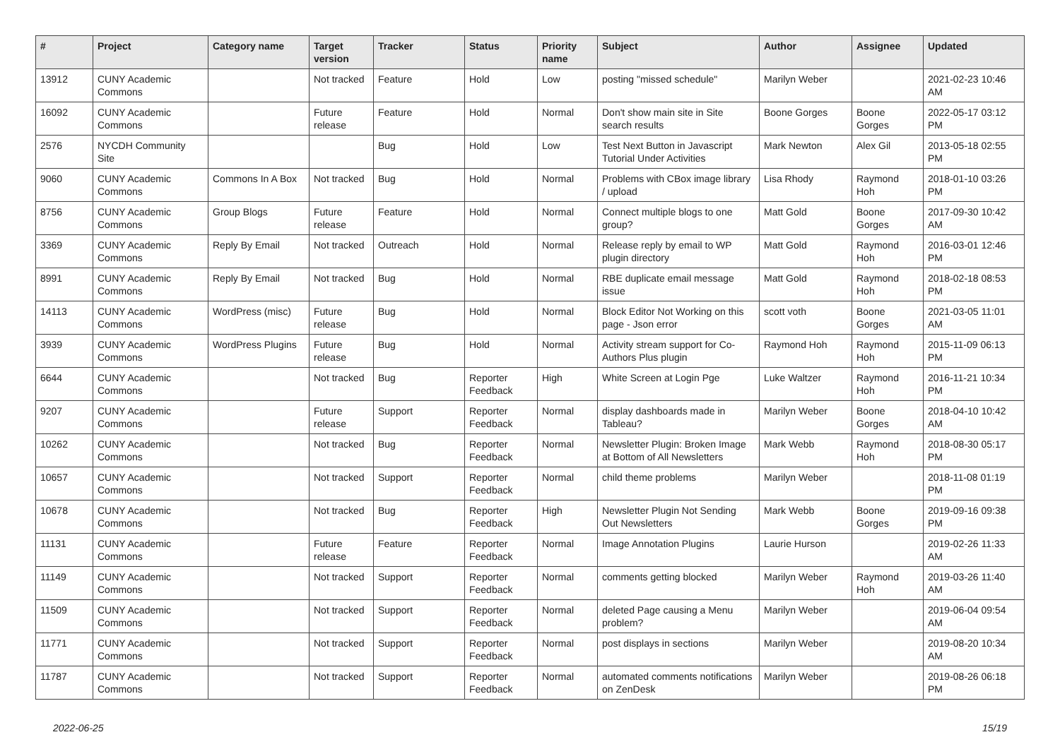| # | Project | Category name | Target version | Tracker | Status | Priority name | Subject | Author | Assignee | Updated |
| --- | --- | --- | --- | --- | --- | --- | --- | --- | --- | --- |
| 13912 | CUNY Academic Commons | | Not tracked | Feature | Hold | Low | posting "missed schedule" | Marilyn Weber | | 2021-02-23 10:46 AM |
| 16092 | CUNY Academic Commons | | Future release | Feature | Hold | Normal | Don't show main site in Site search results | Boone Gorges | Boone Gorges | 2022-05-17 03:12 PM |
| 2576 | NYCDH Community Site | | | Bug | Hold | Low | Test Next Button in Javascript Tutorial Under Activities | Mark Newton | Alex Gil | 2013-05-18 02:55 PM |
| 9060 | CUNY Academic Commons | Commons In A Box | Not tracked | Bug | Hold | Normal | Problems with CBox image library / upload | Lisa Rhody | Raymond Hoh | 2018-01-10 03:26 PM |
| 8756 | CUNY Academic Commons | Group Blogs | Future release | Feature | Hold | Normal | Connect multiple blogs to one group? | Matt Gold | Boone Gorges | 2017-09-30 10:42 AM |
| 3369 | CUNY Academic Commons | Reply By Email | Not tracked | Outreach | Hold | Normal | Release reply by email to WP plugin directory | Matt Gold | Raymond Hoh | 2016-03-01 12:46 PM |
| 8991 | CUNY Academic Commons | Reply By Email | Not tracked | Bug | Hold | Normal | RBE duplicate email message issue | Matt Gold | Raymond Hoh | 2018-02-18 08:53 PM |
| 14113 | CUNY Academic Commons | WordPress (misc) | Future release | Bug | Hold | Normal | Block Editor Not Working on this page - Json error | scott voth | Boone Gorges | 2021-03-05 11:01 AM |
| 3939 | CUNY Academic Commons | WordPress Plugins | Future release | Bug | Hold | Normal | Activity stream support for Co-Authors Plus plugin | Raymond Hoh | Raymond Hoh | 2015-11-09 06:13 PM |
| 6644 | CUNY Academic Commons | | Not tracked | Bug | Reporter Feedback | High | White Screen at Login Pge | Luke Waltzer | Raymond Hoh | 2016-11-21 10:34 PM |
| 9207 | CUNY Academic Commons | | Future release | Support | Reporter Feedback | Normal | display dashboards made in Tableau? | Marilyn Weber | Boone Gorges | 2018-04-10 10:42 AM |
| 10262 | CUNY Academic Commons | | Not tracked | Bug | Reporter Feedback | Normal | Newsletter Plugin: Broken Image at Bottom of All Newsletters | Mark Webb | Raymond Hoh | 2018-08-30 05:17 PM |
| 10657 | CUNY Academic Commons | | Not tracked | Support | Reporter Feedback | Normal | child theme problems | Marilyn Weber | | 2018-11-08 01:19 PM |
| 10678 | CUNY Academic Commons | | Not tracked | Bug | Reporter Feedback | High | Newsletter Plugin Not Sending Out Newsletters | Mark Webb | Boone Gorges | 2019-09-16 09:38 PM |
| 11131 | CUNY Academic Commons | | Future release | Feature | Reporter Feedback | Normal | Image Annotation Plugins | Laurie Hurson | | 2019-02-26 11:33 AM |
| 11149 | CUNY Academic Commons | | Not tracked | Support | Reporter Feedback | Normal | comments getting blocked | Marilyn Weber | Raymond Hoh | 2019-03-26 11:40 AM |
| 11509 | CUNY Academic Commons | | Not tracked | Support | Reporter Feedback | Normal | deleted Page causing a Menu problem? | Marilyn Weber | | 2019-06-04 09:54 AM |
| 11771 | CUNY Academic Commons | | Not tracked | Support | Reporter Feedback | Normal | post displays in sections | Marilyn Weber | | 2019-08-20 10:34 AM |
| 11787 | CUNY Academic Commons | | Not tracked | Support | Reporter Feedback | Normal | automated comments notifications on ZenDesk | Marilyn Weber | | 2019-08-26 06:18 PM |
2022-06-25 15/19